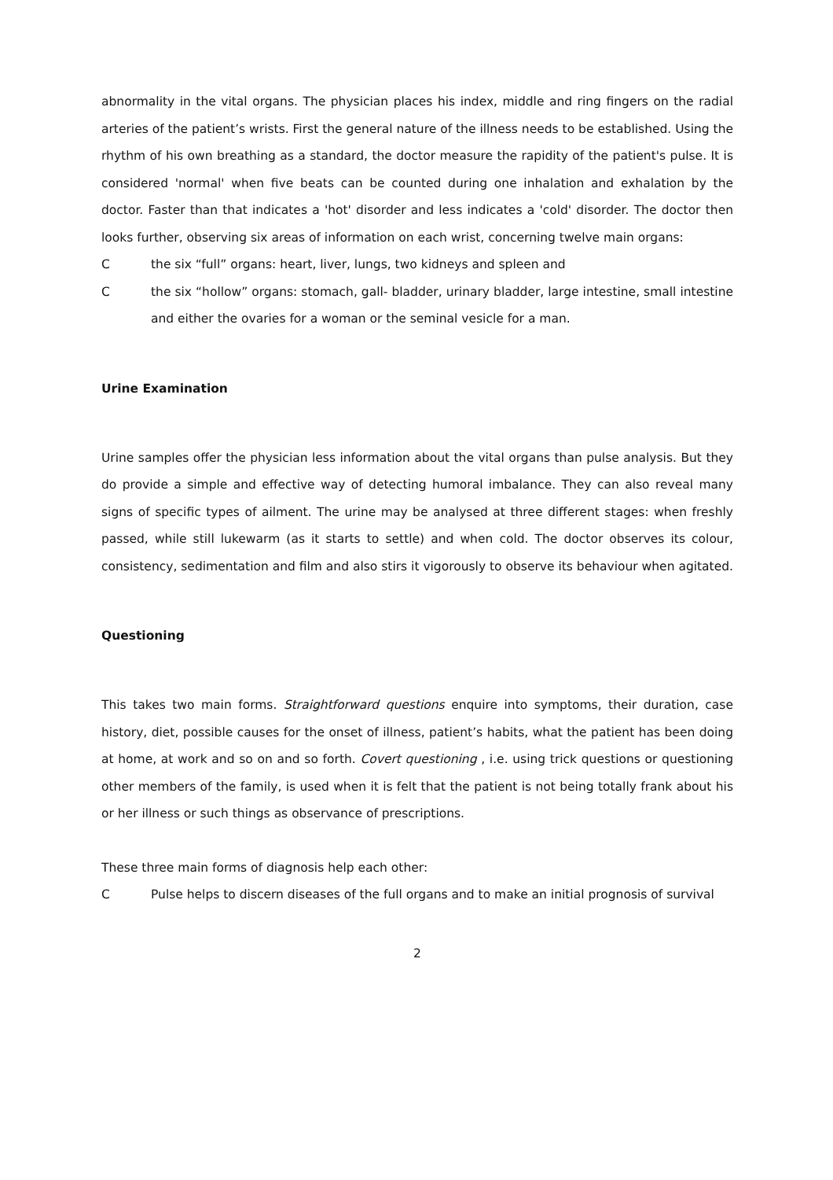abnormality in the vital organs. The physician places his index, middle and ring fingers on the radial arteries of the patient’s wrists. First the general nature of the illness needs to be established. Using the rhythm of his own breathing as a standard, the doctor measure the rapidity of the patient's pulse. It is considered 'normal' when five beats can be counted during one inhalation and exhalation by the doctor. Faster than that indicates a 'hot' disorder and less indicates a 'cold' disorder. The doctor then looks further, observing six areas of information on each wrist, concerning twelve main organs:
C the six “full” organs: heart, liver, lungs, two kidneys and spleen and
C the six “hollow” organs: stomach, gall- bladder, urinary bladder, large intestine, small intestine and either the ovaries for a woman or the seminal vesicle for a man.
Urine Examination
Urine samples offer the physician less information about the vital organs than pulse analysis. But they do provide a simple and effective way of detecting humoral imbalance. They can also reveal many signs of specific types of ailment. The urine may be analysed at three different stages: when freshly passed, while still lukewarm (as it starts to settle) and when cold. The doctor observes its colour, consistency, sedimentation and film and also stirs it vigorously to observe its behaviour when agitated.
Questioning
This takes two main forms. Straightforward questions enquire into symptoms, their duration, case history, diet, possible causes for the onset of illness, patient’s habits, what the patient has been doing at home, at work and so on and so forth. Covert questioning , i.e. using trick questions or questioning other members of the family, is used when it is felt that the patient is not being totally frank about his or her illness or such things as observance of prescriptions.
These three main forms of diagnosis help each other:
C Pulse helps to discern diseases of the full organs and to make an initial prognosis of survival
2